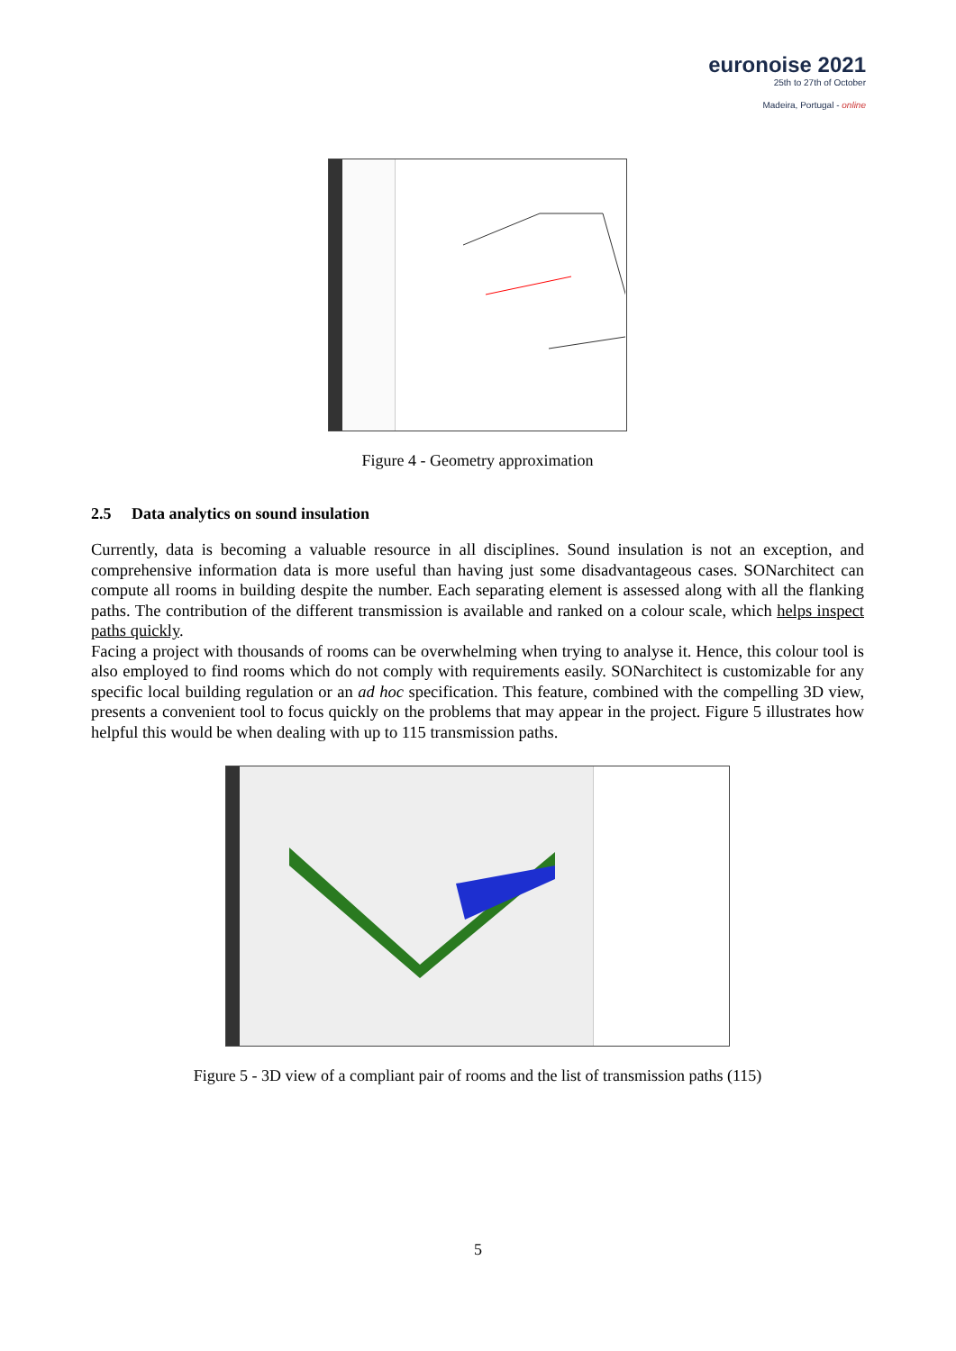euronoise 2021
25th to 27th of October
Madeira, Portugal - online
Figure 4 - Geometry approximation
2.5 Data analytics on sound insulation
Currently, data is becoming a valuable resource in all disciplines. Sound insulation is not an exception, and comprehensive information data is more useful than having just some disadvantageous cases. SONarchitect can compute all rooms in building despite the number. Each separating element is assessed along with all the flanking paths. The contribution of the different transmission is available and ranked on a colour scale, which helps inspect paths quickly.
Facing a project with thousands of rooms can be overwhelming when trying to analyse it. Hence, this colour tool is also employed to find rooms which do not comply with requirements easily. SONarchitect is customizable for any specific local building regulation or an ad hoc specification. This feature, combined with the compelling 3D view, presents a convenient tool to focus quickly on the problems that may appear in the project. Figure 5 illustrates how helpful this would be when dealing with up to 115 transmission paths.
Figure 5 - 3D view of a compliant pair of rooms and the list of transmission paths (115)
5